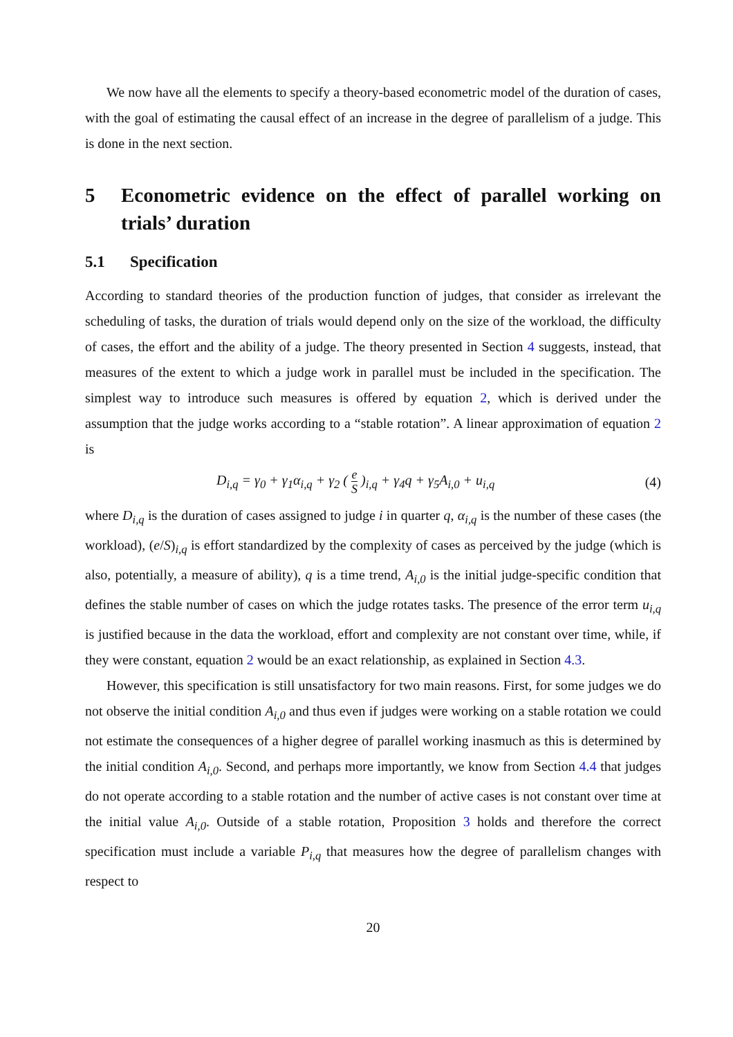We now have all the elements to specify a theory-based econometric model of the duration of cases, with the goal of estimating the causal effect of an increase in the degree of parallelism of a judge. This is done in the next section.
5 Econometric evidence on the effect of parallel working on trials’ duration
5.1 Specification
According to standard theories of the production function of judges, that consider as irrelevant the scheduling of tasks, the duration of trials would depend only on the size of the workload, the difficulty of cases, the effort and the ability of a judge. The theory presented in Section 4 suggests, instead, that measures of the extent to which a judge work in parallel must be included in the specification. The simplest way to introduce such measures is offered by equation 2, which is derived under the assumption that the judge works according to a “stable rotation”. A linear approximation of equation 2 is
D<sub>i,q</sub> = γ<sub>0</sub> + γ<sub>1</sub>α<sub>i,q</sub> + γ<sub>2</sub> ( e S )<sub>i,q</sub> + γ<sub>4</sub>q + γ<sub>5</sub>A<sub>i,0</sub> + u<sub>i,q</sub> (4)
where D<sub>i,q</sub> is the duration of cases assigned to judge i in quarter q, α<sub>i,q</sub> is the number of these cases (the workload), (e/S)<sub>i,q</sub> is effort standardized by the complexity of cases as perceived by the judge (which is also, potentially, a measure of ability), q is a time trend, A<sub>i,0</sub> is the initial judge-specific condition that defines the stable number of cases on which the judge rotates tasks. The presence of the error term u<sub>i,q</sub> is justified because in the data the workload, effort and complexity are not constant over time, while, if they were constant, equation 2 would be an exact relationship, as explained in Section 4.3.
However, this specification is still unsatisfactory for two main reasons. First, for some judges we do not observe the initial condition A<sub>i,0</sub> and thus even if judges were working on a stable rotation we could not estimate the consequences of a higher degree of parallel working inasmuch as this is determined by the initial condition A<sub>i,0</sub>. Second, and perhaps more importantly, we know from Section 4.4 that judges do not operate according to a stable rotation and the number of active cases is not constant over time at the initial value A<sub>i,0</sub>. Outside of a stable rotation, Proposition 3 holds and therefore the correct specification must include a variable P<sub>i,q</sub> that measures how the degree of parallelism changes with respect to
20